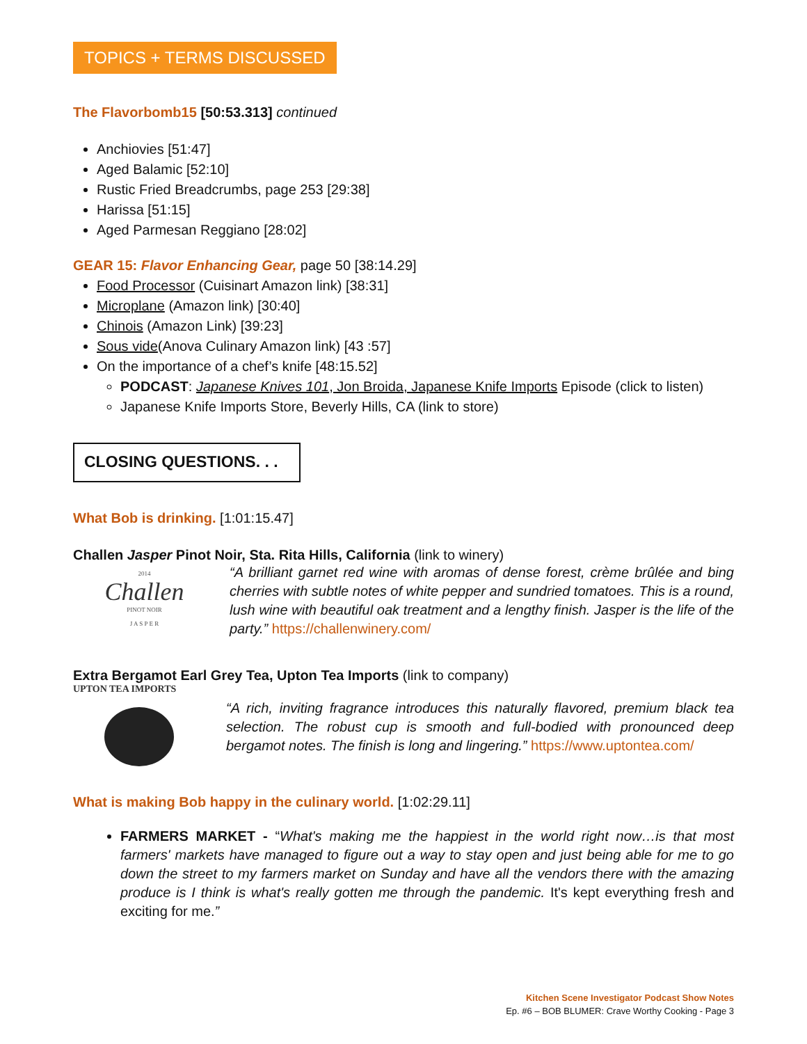TOPICS + TERMS DISCUSSED
The Flavorbomb15 [50:53.313] continued
Anchiovies [51:47]
Aged Balamic [52:10]
Rustic Fried Breadcrumbs, page 253 [29:38]
Harissa [51:15]
Aged Parmesan Reggiano [28:02]
GEAR 15: Flavor Enhancing Gear, page 50 [38:14.29]
Food Processor (Cuisinart Amazon link) [38:31]
Microplane (Amazon link) [30:40]
Chinois (Amazon Link) [39:23]
Sous vide(Anova Culinary Amazon link) [43 :57]
On the importance of a chef’s knife [48:15.52]
PODCAST: Japanese Knives 101, Jon Broida, Japanese Knife Imports Episode (click to listen)
Japanese Knife Imports Store, Beverly Hills, CA (link to store)
CLOSING QUESTIONS. . .
What Bob is drinking. [1:01:15.47]
Challen Jasper Pinot Noir, Sta. Rita Hills, California (link to winery)
2014
Challen
PINOT NOIR
J A S P E R
“A brilliant garnet red wine with aromas of dense forest, crème brûlée and bing cherries with subtle notes of white pepper and sundried tomatoes. This is a round, lush wine with beautiful oak treatment and a lengthy finish. Jasper is the life of the party.” https://challenwinery.com/
Extra Bergamot Earl Grey Tea, Upton Tea Imports (link to company)
UPTON TEA IMPORTS
“A rich, inviting fragrance introduces this naturally flavored, premium black tea selection. The robust cup is smooth and full-bodied with pronounced deep bergamot notes. The finish is long and lingering.” https://www.uptontea.com/
What is making Bob happy in the culinary world. [1:02:29.11]
FARMERS MARKET - “What's making me the happiest in the world right now…is that most farmers' markets have managed to figure out a way to stay open and just being able for me to go down the street to my farmers market on Sunday and have all the vendors there with the amazing produce is I think is what's really gotten me through the pandemic. It's kept everything fresh and exciting for me.”
Kitchen Scene Investigator Podcast Show Notes
Ep. #6 – BOB BLUMER: Crave Worthy Cooking - Page 3